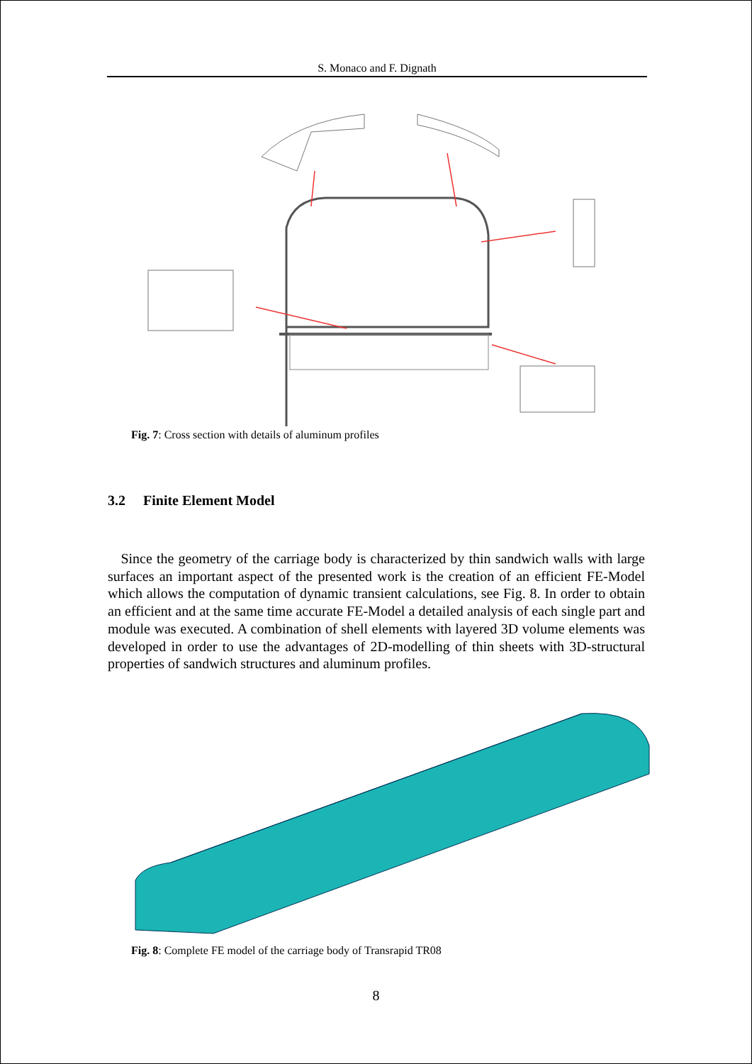S. Monaco and F. Dignath
Fig. 7: Cross section with details of aluminum profiles
3.2 Finite Element Model
Since the geometry of the carriage body is characterized by thin sandwich walls with large surfaces an important aspect of the presented work is the creation of an efficient FE-Model which allows the computation of dynamic transient calculations, see Fig. 8. In order to obtain an efficient and at the same time accurate FE-Model a detailed analysis of each single part and module was executed. A combination of shell elements with layered 3D volume elements was developed in order to use the advantages of 2D-modelling of thin sheets with 3D-structural properties of sandwich structures and aluminum profiles.
Fig. 8: Complete FE model of the carriage body of Transrapid TR08
8